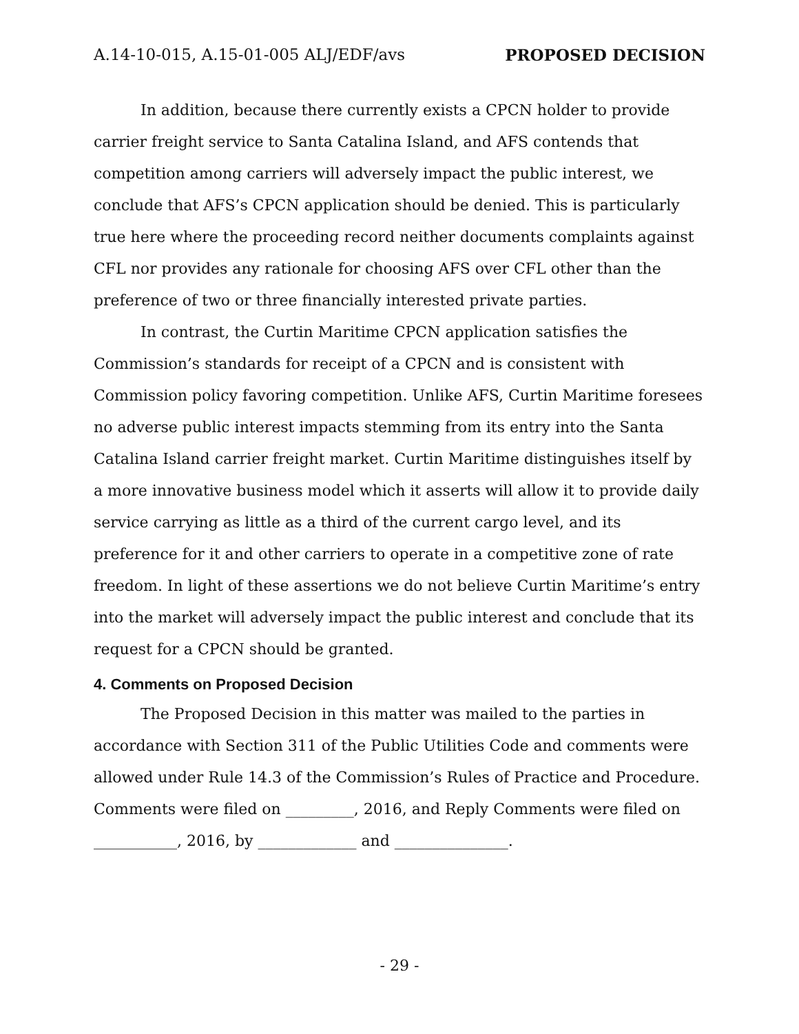A.14-10-015, A.15-01-005 ALJ/EDF/avs PROPOSED DECISION
In addition, because there currently exists a CPCN holder to provide carrier freight service to Santa Catalina Island, and AFS contends that competition among carriers will adversely impact the public interest, we conclude that AFS’s CPCN application should be denied. This is particularly true here where the proceeding record neither documents complaints against CFL nor provides any rationale for choosing AFS over CFL other than the preference of two or three financially interested private parties.
In contrast, the Curtin Maritime CPCN application satisfies the Commission’s standards for receipt of a CPCN and is consistent with Commission policy favoring competition. Unlike AFS, Curtin Maritime foresees no adverse public interest impacts stemming from its entry into the Santa Catalina Island carrier freight market. Curtin Maritime distinguishes itself by a more innovative business model which it asserts will allow it to provide daily service carrying as little as a third of the current cargo level, and its preference for it and other carriers to operate in a competitive zone of rate freedom. In light of these assertions we do not believe Curtin Maritime’s entry into the market will adversely impact the public interest and conclude that its request for a CPCN should be granted.
4. Comments on Proposed Decision
The Proposed Decision in this matter was mailed to the parties in accordance with Section 311 of the Public Utilities Code and comments were allowed under Rule 14.3 of the Commission’s Rules of Practice and Procedure. Comments were filed on _________, 2016, and Reply Comments were filed on ___________, 2016, by _____________ and _______________.
- 29 -